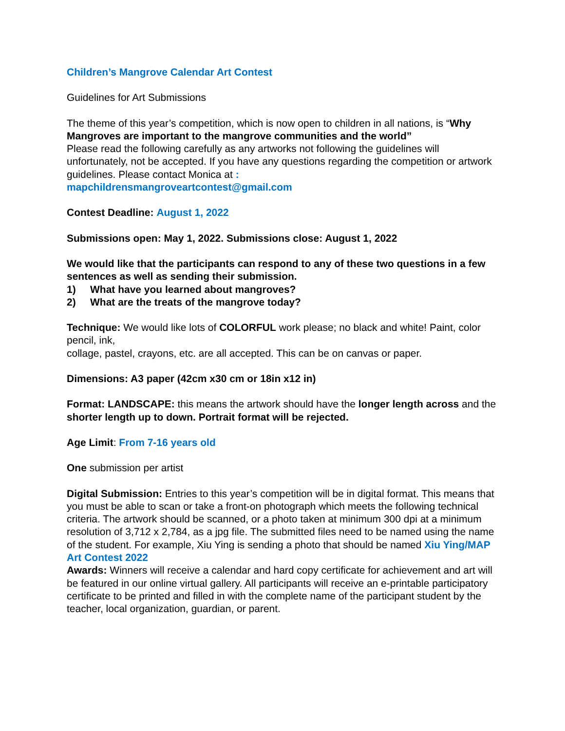Children’s Mangrove Calendar Art Contest
Guidelines for Art Submissions
The theme of this year’s competition, which is now open to children in all nations, is “Why Mangroves are important to the mangrove communities and the world”
Please read the following carefully as any artworks not following the guidelines will unfortunately, not be accepted. If you have any questions regarding the competition or artwork guidelines. Please contact Monica at :
mapchildrensmangroveartcontest@gmail.com
Contest Deadline: August 1, 2022
Submissions open: May 1, 2022. Submissions close: August 1, 2022
We would like that the participants can respond to any of these two questions in a few sentences as well as sending their submission.
1) What have you learned about mangroves?
2) What are the treats of the mangrove today?
Technique: We would like lots of COLORFUL work please; no black and white! Paint, color pencil, ink,
collage, pastel, crayons, etc. are all accepted. This can be on canvas or paper.
Dimensions: A3 paper (42cm x30 cm or 18in x12 in)
Format: LANDSCAPE: this means the artwork should have the longer length across and the shorter length up to down. Portrait format will be rejected.
Age Limit: From 7-16 years old
One submission per artist
Digital Submission: Entries to this year’s competition will be in digital format. This means that you must be able to scan or take a front-on photograph which meets the following technical criteria. The artwork should be scanned, or a photo taken at minimum 300 dpi at a minimum resolution of 3,712 x 2,784, as a jpg file. The submitted files need to be named using the name of the student. For example, Xiu Ying is sending a photo that should be named Xiu Ying/MAP Art Contest 2022
Awards: Winners will receive a calendar and hard copy certificate for achievement and art will be featured in our online virtual gallery. All participants will receive an e-printable participatory certificate to be printed and filled in with the complete name of the participant student by the teacher, local organization, guardian, or parent.